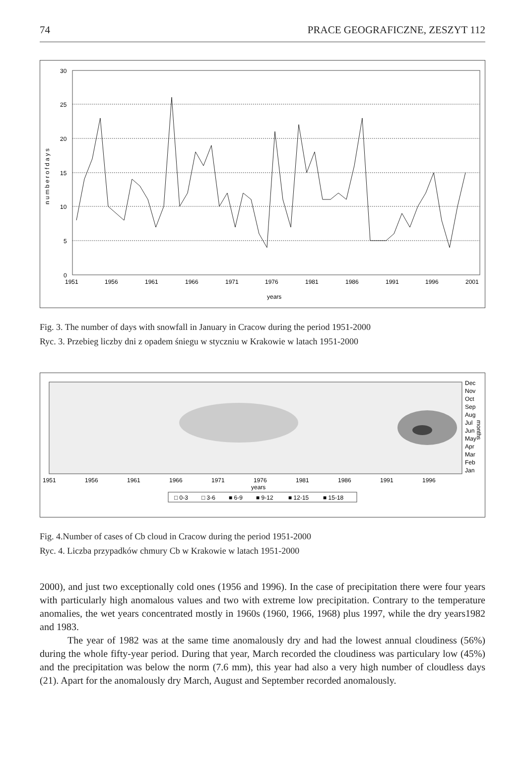74 PRACE GEOGRAFICZNE, ZESZYT 112
30
25
20
15
10
5
0
1951
1956
1961
1966
1971
1976
1981
1986
1991
1996
2001
years
n u m b e r o f d a y s
Fig. 3. The number of days with snowfall in January in Cracow during the period 1951-2000
Ryc. 3. Przebieg liczby dni z opadem śniegu w styczniu w Krakowie w latach 1951-2000
Dec
Nov
Oct
Sep
Aug
Jul
Jun
May
Apr
Mar
Feb
Jan
months
1951
1956
1961
1966
1971
1976
1981
1986
1991
1996
years
□ 0-3
□ 3-6
■ 6-9
■ 9-12
■ 12-15
■ 15-18
Fig. 4.Number of cases of Cb cloud in Cracow during the period 1951-2000
Ryc. 4. Liczba przypadków chmury Cb w Krakowie w latach 1951-2000
2000), and just two exceptionally cold ones (1956 and 1996). In the case of precipitation there were four years with particularly high anomalous values and two with extreme low precipitation. Contrary to the temperature anomalies, the wet years concentrated mostly in 1960s (1960, 1966, 1968) plus 1997, while the dry years1982 and 1983.
The year of 1982 was at the same time anomalously dry and had the lowest annual cloudiness (56%) during the whole fifty-year period. During that year, March recorded the cloudiness was particulary low (45%) and the precipitation was below the norm (7.6 mm), this year had also a very high number of cloudless days (21). Apart for the anomalously dry March, August and September recorded anomalously.